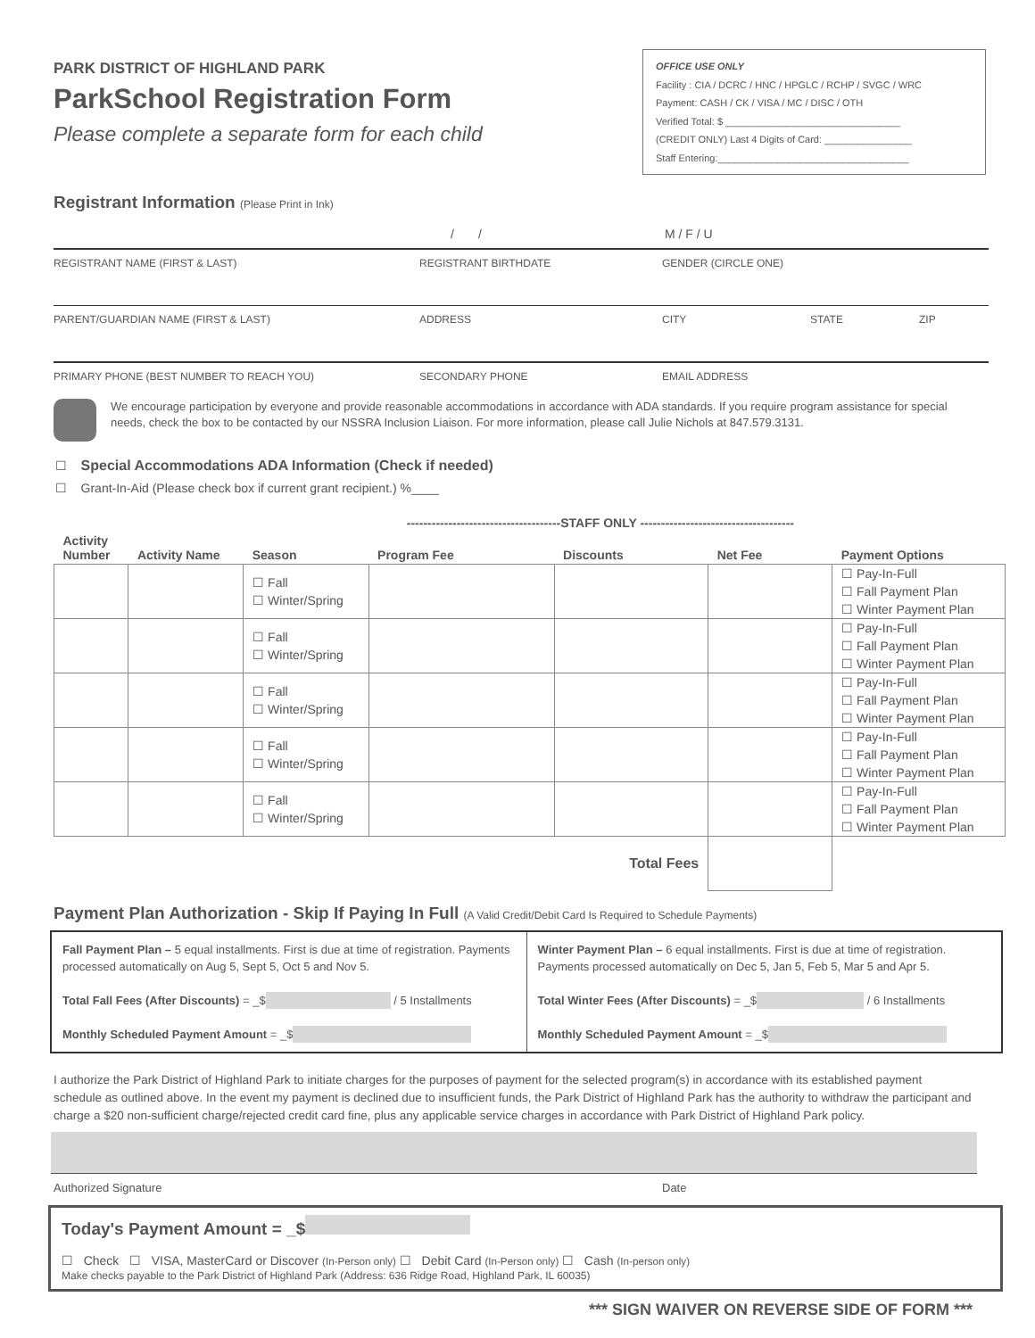PARK DISTRICT OF HIGHLAND PARK
ParkSchool Registration Form
Please complete a separate form for each child
OFFICE USE ONLY
Facility : CIA / DCRC / HNC / HPGLC / RCHP / SVGC / WRC
Payment: CASH / CK / VISA / MC / DISC / OTH
Verified Total: $ ________________________________
(CREDIT ONLY) Last 4 Digits of Card: ________________
Staff Entering:___________________________________
Registrant Information (Please Print in Ink)
/ / M / F / U
REGISTRANT NAME (FIRST & LAST) REGISTRANT BIRTHDATE GENDER (CIRCLE ONE)
PARENT/GUARDIAN NAME (FIRST & LAST) ADDRESS CITY STATE ZIP
PRIMARY PHONE (BEST NUMBER TO REACH YOU) SECONDARY PHONE EMAIL ADDRESS
We encourage participation by everyone and provide reasonable accommodations in accordance with ADA standards. If you require program assistance for special needs, check the box to be contacted by our NSSRA Inclusion Liaison. For more information, please call Julie Nichols at 847.579.3131.
☐ Special Accommodations ADA Information (Check if needed)
☐ Grant-In-Aid (Please check box if current grant recipient.) %____
| | | | -------------------------------------STAFF ONLY ------------------------------------- | | | |
| --- | --- | --- | --- | --- | --- | --- |
| Activity Number | Activity Name | Season | Program Fee | Discounts | Net Fee | Payment Options |
| | | ☐ Fall ☐ Winter/Spring | | | | ☐ Pay-In-Full ☐ Fall Payment Plan ☐ Winter Payment Plan |
| | | ☐ Fall ☐ Winter/Spring | | | | ☐ Pay-In-Full ☐ Fall Payment Plan ☐ Winter Payment Plan |
| | | ☐ Fall ☐ Winter/Spring | | | | ☐ Pay-In-Full ☐ Fall Payment Plan ☐ Winter Payment Plan |
| | | ☐ Fall ☐ Winter/Spring | | | | ☐ Pay-In-Full ☐ Fall Payment Plan ☐ Winter Payment Plan |
| | | ☐ Fall ☐ Winter/Spring | | | | ☐ Pay-In-Full ☐ Fall Payment Plan ☐ Winter Payment Plan |
| Total Fees | | | | | | |
Payment Plan Authorization - Skip If Paying In Full (A Valid Credit/Debit Card Is Required to Schedule Payments)
Fall Payment Plan – 5 equal installments. First is due at time of registration. Payments processed automatically on Aug 5, Sept 5, Oct 5 and Nov 5.
Total Fall Fees (After Discounts) = _$ / 5 Installments
Monthly Scheduled Payment Amount = _$
Winter Payment Plan – 6 equal installments. First is due at time of registration. Payments processed automatically on Dec 5, Jan 5, Feb 5, Mar 5 and Apr 5.
Total Winter Fees (After Discounts) = _$ / 6 Installments
Monthly Scheduled Payment Amount = _$
I authorize the Park District of Highland Park to initiate charges for the purposes of payment for the selected program(s) in accordance with its established payment schedule as outlined above. In the event my payment is declined due to insufficient funds, the Park District of Highland Park has the authority to withdraw the participant and charge a $20 non-sufficient charge/rejected credit card fine, plus any applicable service charges in accordance with Park District of Highland Park policy.
Authorized Signature Date
Today's Payment Amount = _$
☐ Check ☐ VISA, MasterCard or Discover (In-Person only) ☐ Debit Card (In-Person only) ☐ Cash (In-person only)
Make checks payable to the Park District of Highland Park (Address: 636 Ridge Road, Highland Park, IL 60035)
*** SIGN WAIVER ON REVERSE SIDE OF FORM ***